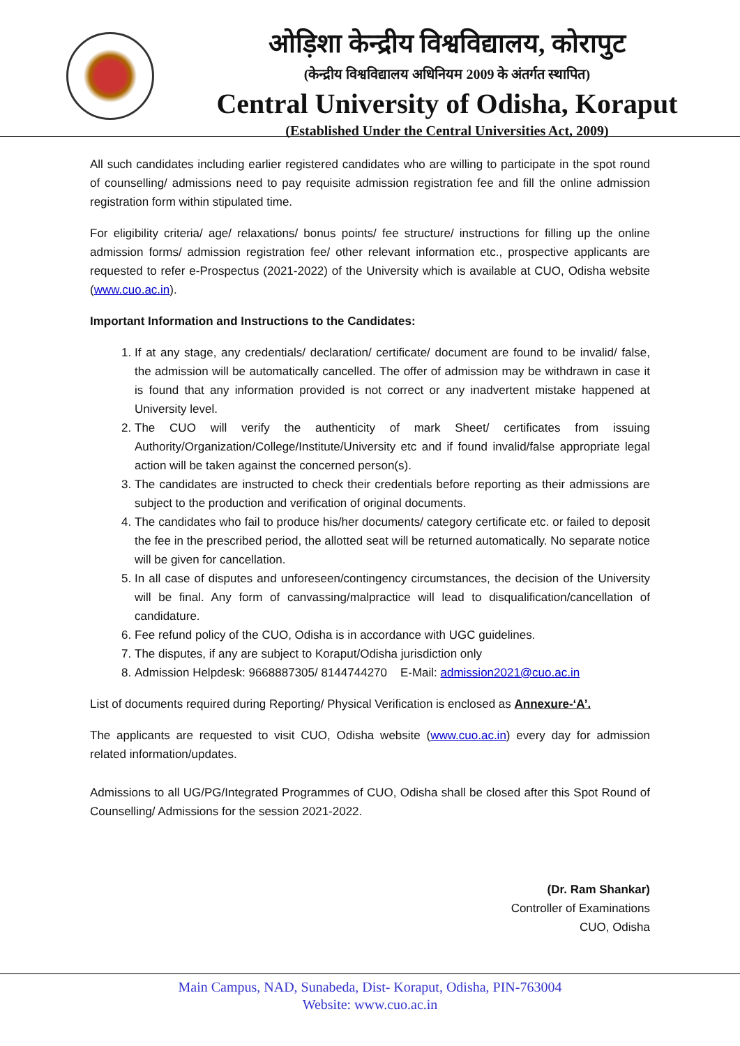ओड़िशा केन्द्रीय विश्वविद्यालय, कोरापुट
(केन्द्रीय विश्वविद्यालय अधिनियम 2009 के अंतर्गत स्थापित)
Central University of Odisha, Koraput
(Established Under the Central Universities Act, 2009)
All such candidates including earlier registered candidates who are willing to participate in the spot round of counselling/ admissions need to pay requisite admission registration fee and fill the online admission registration form within stipulated time.
For eligibility criteria/ age/ relaxations/ bonus points/ fee structure/ instructions for filling up the online admission forms/ admission registration fee/ other relevant information etc., prospective applicants are requested to refer e-Prospectus (2021-2022) of the University which is available at CUO, Odisha website (www.cuo.ac.in).
Important Information and Instructions to the Candidates:
1. If at any stage, any credentials/ declaration/ certificate/ document are found to be invalid/ false, the admission will be automatically cancelled. The offer of admission may be withdrawn in case it is found that any information provided is not correct or any inadvertent mistake happened at University level.
2. The CUO will verify the authenticity of mark Sheet/ certificates from issuing Authority/Organization/College/Institute/University etc and if found invalid/false appropriate legal action will be taken against the concerned person(s).
3. The candidates are instructed to check their credentials before reporting as their admissions are subject to the production and verification of original documents.
4. The candidates who fail to produce his/her documents/ category certificate etc. or failed to deposit the fee in the prescribed period, the allotted seat will be returned automatically. No separate notice will be given for cancellation.
5. In all case of disputes and unforeseen/contingency circumstances, the decision of the University will be final. Any form of canvassing/malpractice will lead to disqualification/cancellation of candidature.
6. Fee refund policy of the CUO, Odisha is in accordance with UGC guidelines.
7. The disputes, if any are subject to Koraput/Odisha jurisdiction only
8. Admission Helpdesk: 9668887305/ 8144744270 E-Mail: admission2021@cuo.ac.in
List of documents required during Reporting/ Physical Verification is enclosed as Annexure-‘A’.
The applicants are requested to visit CUO, Odisha website (www.cuo.ac.in) every day for admission related information/updates.
Admissions to all UG/PG/Integrated Programmes of CUO, Odisha shall be closed after this Spot Round of Counselling/ Admissions for the session 2021-2022.
(Dr. Ram Shankar)
Controller of Examinations
CUO, Odisha
Main Campus, NAD, Sunabeda, Dist- Koraput, Odisha, PIN-763004
Website: www.cuo.ac.in